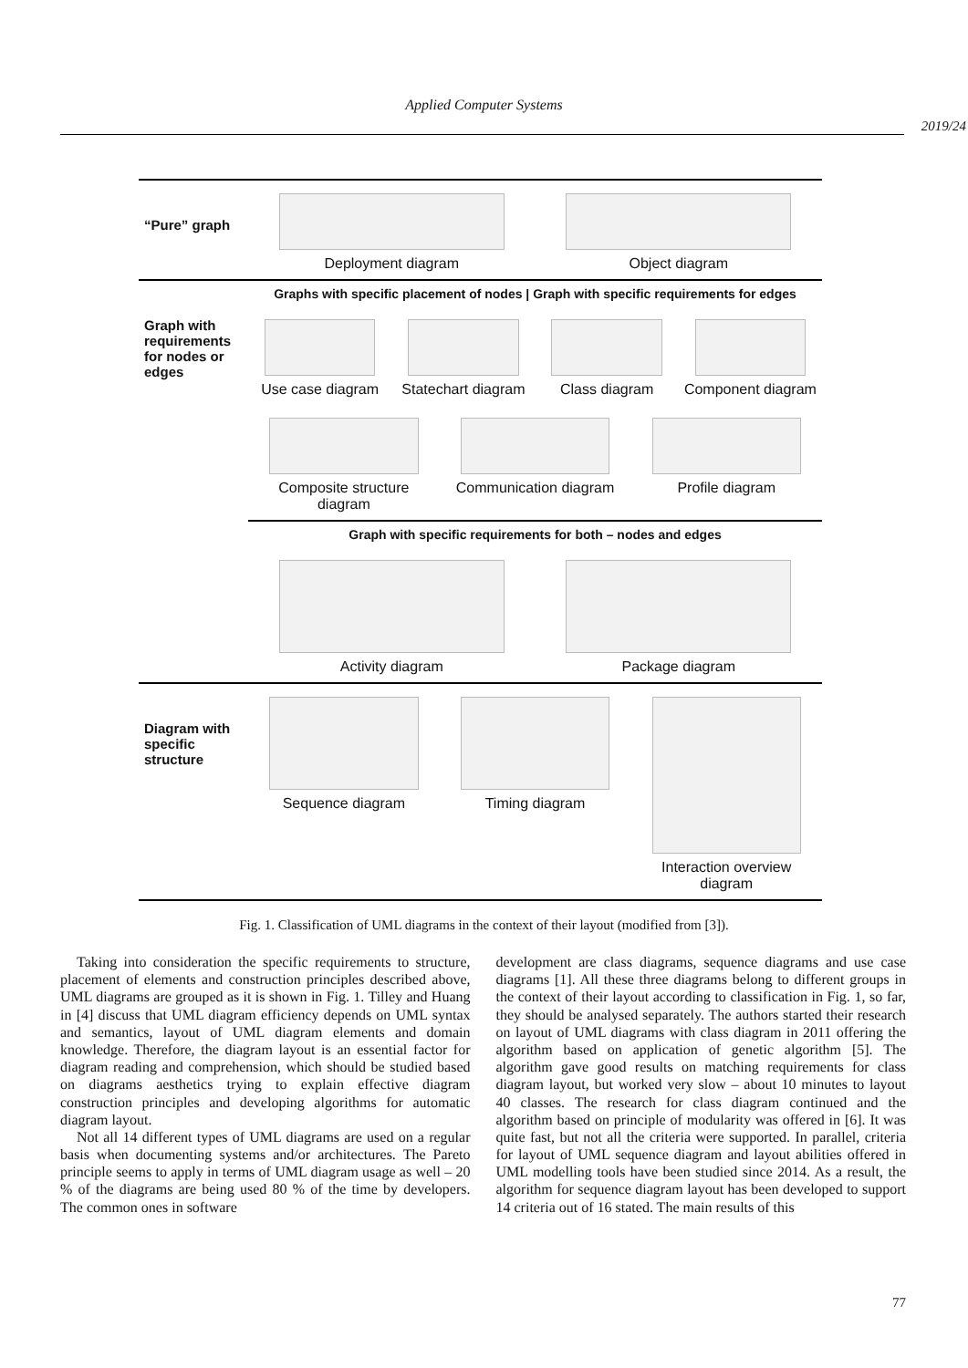Applied Computer Systems
2019/24
“Pure” graph
Deployment diagram
Object diagram
Graph with requirements for nodes or edges
Graphs with specific placement of nodes | Graph with specific requirements for edges
Use case diagram
Statechart diagram
Class diagram
Component diagram
Composite structure diagram Communication diagram Profile diagram
Graph with specific requirements for both – nodes and edges
Activity diagram
Package diagram
Diagram with specific structure
Sequence diagram
Timing diagram
Interaction overview diagram
Fig. 1. Classification of UML diagrams in the context of their layout (modified from [3]).
Taking into consideration the specific requirements to structure, placement of elements and construction principles described above, UML diagrams are grouped as it is shown in Fig. 1. Tilley and Huang in [4] discuss that UML diagram efficiency depends on UML syntax and semantics, layout of UML diagram elements and domain knowledge. Therefore, the diagram layout is an essential factor for diagram reading and comprehension, which should be studied based on diagrams aesthetics trying to explain effective diagram construction principles and developing algorithms for automatic diagram layout.
Not all 14 different types of UML diagrams are used on a regular basis when documenting systems and/or architectures. The Pareto principle seems to apply in terms of UML diagram usage as well – 20 % of the diagrams are being used 80 % of the time by developers. The common ones in software
development are class diagrams, sequence diagrams and use case diagrams [1]. All these three diagrams belong to different groups in the context of their layout according to classification in Fig. 1, so far, they should be analysed separately. The authors started their research on layout of UML diagrams with class diagram in 2011 offering the algorithm based on application of genetic algorithm [5]. The algorithm gave good results on matching requirements for class diagram layout, but worked very slow – about 10 minutes to layout 40 classes. The research for class diagram continued and the algorithm based on principle of modularity was offered in [6]. It was quite fast, but not all the criteria were supported. In parallel, criteria for layout of UML sequence diagram and layout abilities offered in UML modelling tools have been studied since 2014. As a result, the algorithm for sequence diagram layout has been developed to support 14 criteria out of 16 stated. The main results of this
77